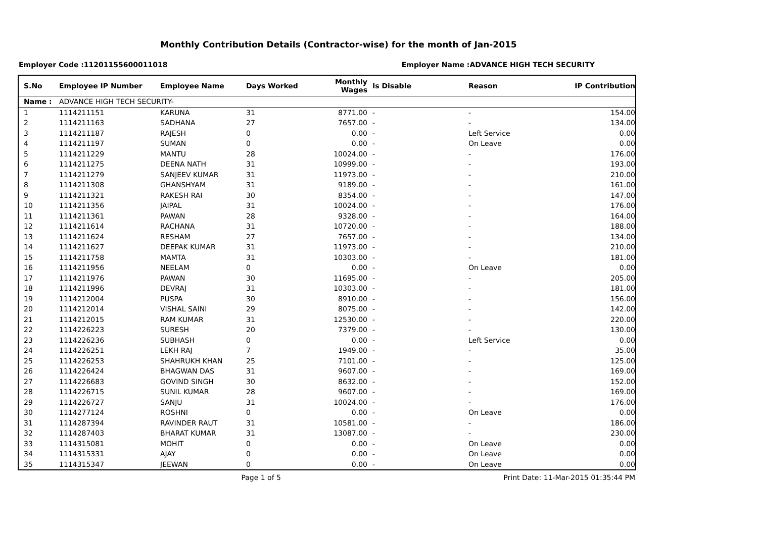Monthly Contribution Details (Contractor-wise) for the month of Jan-2015
Employer Code :11201155600011018 Employer Name :ADVANCE HIGH TECH SECURITY
| S.No | Employee IP Number | Employee Name | Days Worked | Monthly Wages | Is Disable | Reason | IP Contribution |
| --- | --- | --- | --- | --- | --- | --- | --- |
| Name : | ADVANCE HIGH TECH SECURITY- | | | | | | |
| 1 | 1114211151 | KARUNA | 31 | 8771.00 | - | - | 154.00 |
| 2 | 1114211163 | SADHANA | 27 | 7657.00 | - | - | 134.00 |
| 3 | 1114211187 | RAJESH | 0 | 0.00 | - | Left Service | 0.00 |
| 4 | 1114211197 | SUMAN | 0 | 0.00 | - | On Leave | 0.00 |
| 5 | 1114211229 | MANTU | 28 | 10024.00 | - | - | 176.00 |
| 6 | 1114211275 | DEENA NATH | 31 | 10999.00 | - | - | 193.00 |
| 7 | 1114211279 | SANJEEV KUMAR | 31 | 11973.00 | - | - | 210.00 |
| 8 | 1114211308 | GHANSHYAM | 31 | 9189.00 | - | - | 161.00 |
| 9 | 1114211321 | RAKESH RAI | 30 | 8354.00 | - | - | 147.00 |
| 10 | 1114211356 | JAIPAL | 31 | 10024.00 | - | - | 176.00 |
| 11 | 1114211361 | PAWAN | 28 | 9328.00 | - | - | 164.00 |
| 12 | 1114211614 | RACHANA | 31 | 10720.00 | - | - | 188.00 |
| 13 | 1114211624 | RESHAM | 27 | 7657.00 | - | - | 134.00 |
| 14 | 1114211627 | DEEPAK KUMAR | 31 | 11973.00 | - | - | 210.00 |
| 15 | 1114211758 | MAMTA | 31 | 10303.00 | - | - | 181.00 |
| 16 | 1114211956 | NEELAM | 0 | 0.00 | - | On Leave | 0.00 |
| 17 | 1114211976 | PAWAN | 30 | 11695.00 | - | - | 205.00 |
| 18 | 1114211996 | DEVRAJ | 31 | 10303.00 | - | - | 181.00 |
| 19 | 1114212004 | PUSPA | 30 | 8910.00 | - | - | 156.00 |
| 20 | 1114212014 | VISHAL SAINI | 29 | 8075.00 | - | - | 142.00 |
| 21 | 1114212015 | RAM KUMAR | 31 | 12530.00 | - | - | 220.00 |
| 22 | 1114226223 | SURESH | 20 | 7379.00 | - | - | 130.00 |
| 23 | 1114226236 | SUBHASH | 0 | 0.00 | - | Left Service | 0.00 |
| 24 | 1114226251 | LEKH RAJ | 7 | 1949.00 | - | - | 35.00 |
| 25 | 1114226253 | SHAHRUKH KHAN | 25 | 7101.00 | - | - | 125.00 |
| 26 | 1114226424 | BHAGWAN DAS | 31 | 9607.00 | - | - | 169.00 |
| 27 | 1114226683 | GOVIND SINGH | 30 | 8632.00 | - | - | 152.00 |
| 28 | 1114226715 | SUNIL KUMAR | 28 | 9607.00 | - | - | 169.00 |
| 29 | 1114226727 | SANJU | 31 | 10024.00 | - | - | 176.00 |
| 30 | 1114277124 | ROSHNI | 0 | 0.00 | - | On Leave | 0.00 |
| 31 | 1114287394 | RAVINDER RAUT | 31 | 10581.00 | - | - | 186.00 |
| 32 | 1114287403 | BHARAT KUMAR | 31 | 13087.00 | - | - | 230.00 |
| 33 | 1114315081 | MOHIT | 0 | 0.00 | - | On Leave | 0.00 |
| 34 | 1114315331 | AJAY | 0 | 0.00 | - | On Leave | 0.00 |
| 35 | 1114315347 | JEEWAN | 0 | 0.00 | - | On Leave | 0.00 |
Page 1 of 5 Print Date: 11-Mar-2015 01:35:44 PM